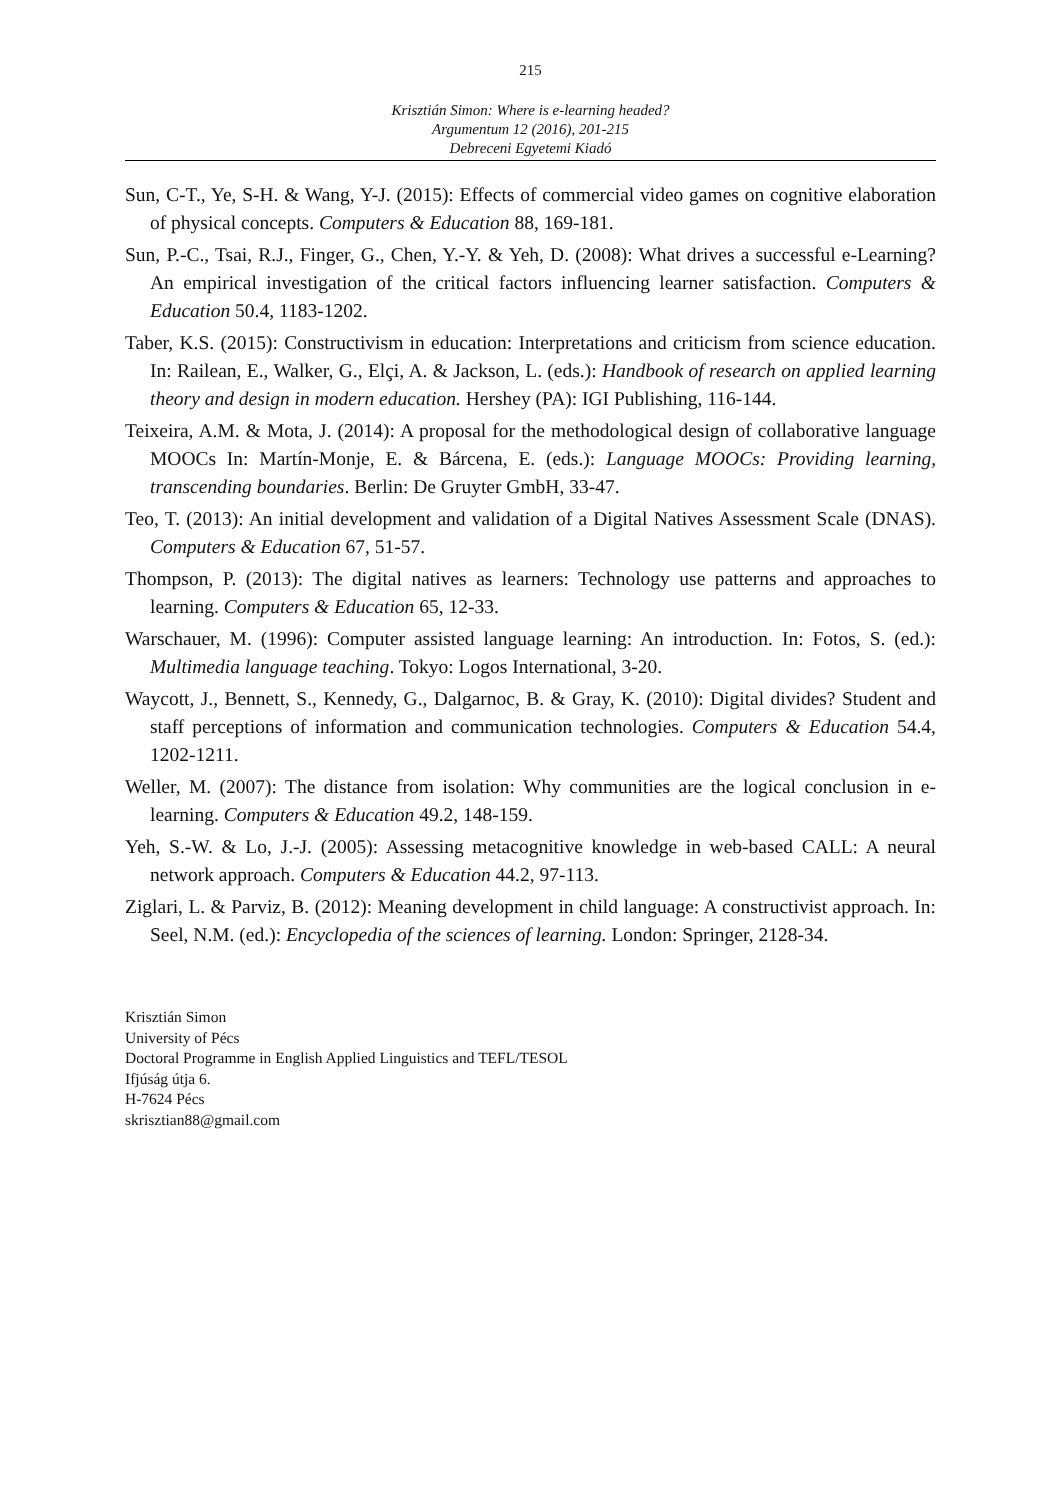215
Krisztián Simon: Where is e-learning headed?
Argumentum 12 (2016), 201-215
Debreceni Egyetemi Kiadó
Sun, C-T., Ye, S-H. & Wang, Y-J. (2015): Effects of commercial video games on cognitive elaboration of physical concepts. Computers & Education 88, 169-181.
Sun, P.-C., Tsai, R.J., Finger, G., Chen, Y.-Y. & Yeh, D. (2008): What drives a successful e-Learning? An empirical investigation of the critical factors influencing learner satisfaction. Computers & Education 50.4, 1183-1202.
Taber, K.S. (2015): Constructivism in education: Interpretations and criticism from science education. In: Railean, E., Walker, G., Elçi, A. & Jackson, L. (eds.): Handbook of research on applied learning theory and design in modern education. Hershey (PA): IGI Publishing, 116-144.
Teixeira, A.M. & Mota, J. (2014): A proposal for the methodological design of collaborative language MOOCs In: Martín-Monje, E. & Bárcena, E. (eds.): Language MOOCs: Providing learning, transcending boundaries. Berlin: De Gruyter GmbH, 33-47.
Teo, T. (2013): An initial development and validation of a Digital Natives Assessment Scale (DNAS). Computers & Education 67, 51-57.
Thompson, P. (2013): The digital natives as learners: Technology use patterns and approaches to learning. Computers & Education 65, 12-33.
Warschauer, M. (1996): Computer assisted language learning: An introduction. In: Fotos, S. (ed.): Multimedia language teaching. Tokyo: Logos International, 3-20.
Waycott, J., Bennett, S., Kennedy, G., Dalgarnoc, B. & Gray, K. (2010): Digital divides? Student and staff perceptions of information and communication technologies. Computers & Education 54.4, 1202-1211.
Weller, M. (2007): The distance from isolation: Why communities are the logical conclusion in e-learning. Computers & Education 49.2, 148-159.
Yeh, S.-W. & Lo, J.-J. (2005): Assessing metacognitive knowledge in web-based CALL: A neural network approach. Computers & Education 44.2, 97-113.
Ziglari, L. & Parviz, B. (2012): Meaning development in child language: A constructivist approach. In: Seel, N.M. (ed.): Encyclopedia of the sciences of learning. London: Springer, 2128-34.
Krisztián Simon
University of Pécs
Doctoral Programme in English Applied Linguistics and TEFL/TESOL
Ifjúság útja 6.
H-7624 Pécs
skrisztian88@gmail.com